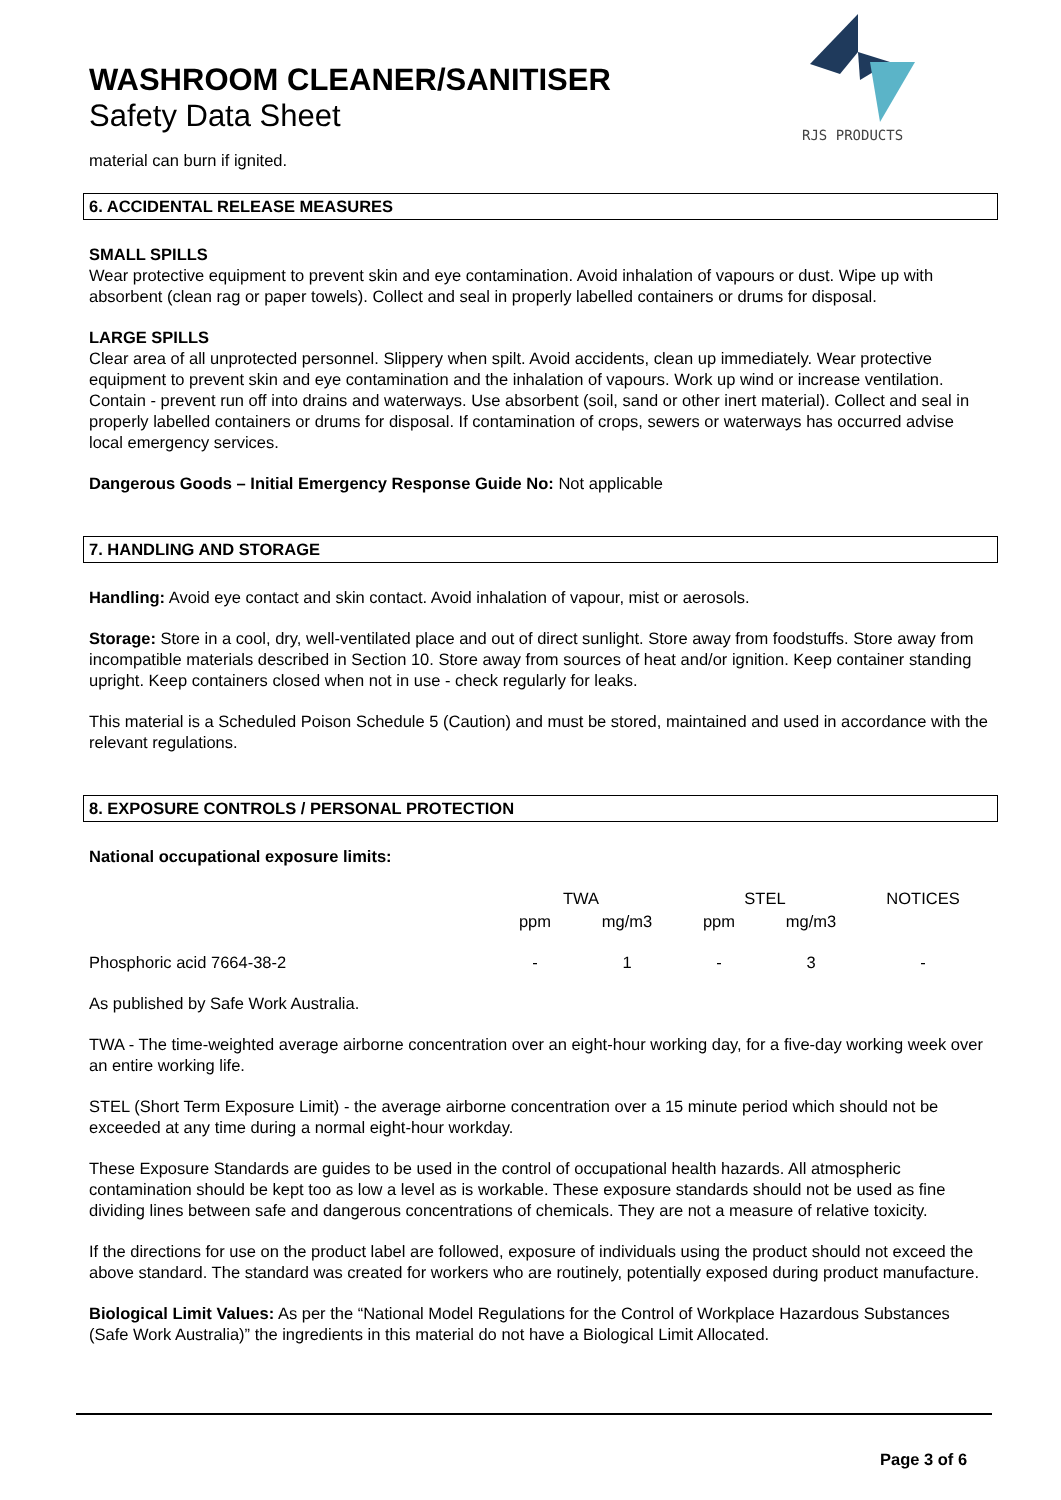RJS PRODUCTS
WASHROOM CLEANER/SANITISER
Safety Data Sheet
material can burn if ignited.
6. ACCIDENTAL RELEASE MEASURES
SMALL SPILLS
Wear protective equipment to prevent skin and eye contamination. Avoid inhalation of vapours or dust. Wipe up with absorbent (clean rag or paper towels). Collect and seal in properly labelled containers or drums for disposal.
LARGE SPILLS
Clear area of all unprotected personnel. Slippery when spilt. Avoid accidents, clean up immediately. Wear protective equipment to prevent skin and eye contamination and the inhalation of vapours. Work up wind or increase ventilation. Contain - prevent run off into drains and waterways. Use absorbent (soil, sand or other inert material). Collect and seal in properly labelled containers or drums for disposal. If contamination of crops, sewers or waterways has occurred advise local emergency services.
Dangerous Goods – Initial Emergency Response Guide No: Not applicable
7. HANDLING AND STORAGE
Handling: Avoid eye contact and skin contact. Avoid inhalation of vapour, mist or aerosols.
Storage: Store in a cool, dry, well-ventilated place and out of direct sunlight. Store away from foodstuffs. Store away from incompatible materials described in Section 10. Store away from sources of heat and/or ignition. Keep container standing upright. Keep containers closed when not in use - check regularly for leaks.
This material is a Scheduled Poison Schedule 5 (Caution) and must be stored, maintained and used in accordance with the relevant regulations.
8. EXPOSURE CONTROLS / PERSONAL PROTECTION
National occupational exposure limits:
| | TWA | | STEL | | NOTICES |
| | ppm | mg/m3 | ppm | mg/m3 | |
| Phosphoric acid 7664-38-2 | - | 1 | - | 3 | - |
As published by Safe Work Australia.
TWA - The time-weighted average airborne concentration over an eight-hour working day, for a five-day working week over an entire working life.
STEL (Short Term Exposure Limit) - the average airborne concentration over a 15 minute period which should not be exceeded at any time during a normal eight-hour workday.
These Exposure Standards are guides to be used in the control of occupational health hazards. All atmospheric contamination should be kept too as low a level as is workable. These exposure standards should not be used as fine dividing lines between safe and dangerous concentrations of chemicals. They are not a measure of relative toxicity.
If the directions for use on the product label are followed, exposure of individuals using the product should not exceed the above standard. The standard was created for workers who are routinely, potentially exposed during product manufacture.
Biological Limit Values: As per the “National Model Regulations for the Control of Workplace Hazardous Substances (Safe Work Australia)” the ingredients in this material do not have a Biological Limit Allocated.
Page 3 of 6